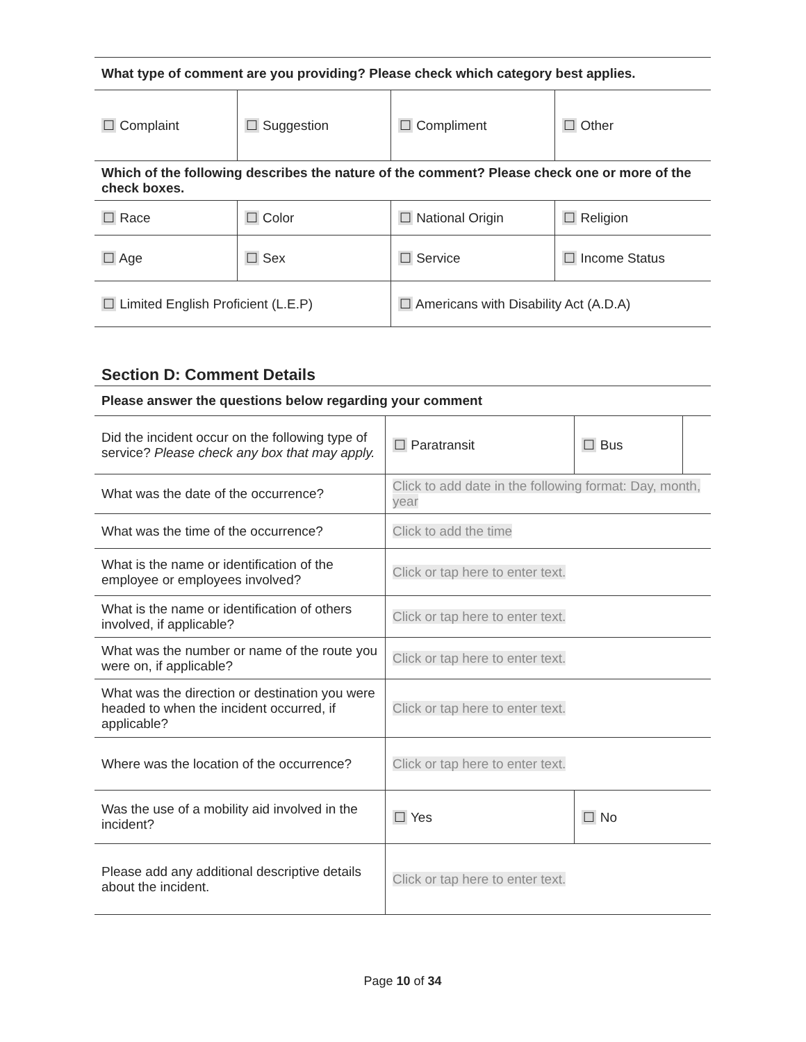| What type of comment are you providing? Please check which category best applies. | | | |
| ☐ Complaint | ☐ Suggestion | ☐ Compliment | ☐ Other |
| Which of the following describes the nature of the comment? Please check one or more of the check boxes. | | | |
| ☐ Race | ☐ Color | ☐ National Origin | ☐ Religion |
| ☐ Age | ☐ Sex | ☐ Service | ☐ Income Status |
| ☐ Limited English Proficient (L.E.P) | | ☐ Americans with Disability Act (A.D.A) | |
Section D: Comment Details
| Please answer the questions below regarding your comment | | | |
| Did the incident occur on the following type of service? Please check any box that may apply. | ☐ Paratransit | ☐ Bus | |
| What was the date of the occurrence? | Click to add date in the following format: Day, month, year | | |
| What was the time of the occurrence? | Click to add the time | | |
| What is the name or identification of the employee or employees involved? | Click or tap here to enter text. | | |
| What is the name or identification of others involved, if applicable? | Click or tap here to enter text. | | |
| What was the number or name of the route you were on, if applicable? | Click or tap here to enter text. | | |
| What was the direction or destination you were headed to when the incident occurred, if applicable? | Click or tap here to enter text. | | |
| Where was the location of the occurrence? | Click or tap here to enter text. | | |
| Was the use of a mobility aid involved in the incident? | ☐ Yes | ☐ No | |
| Please add any additional descriptive details about the incident. | Click or tap here to enter text. | | |
Page 10 of 34